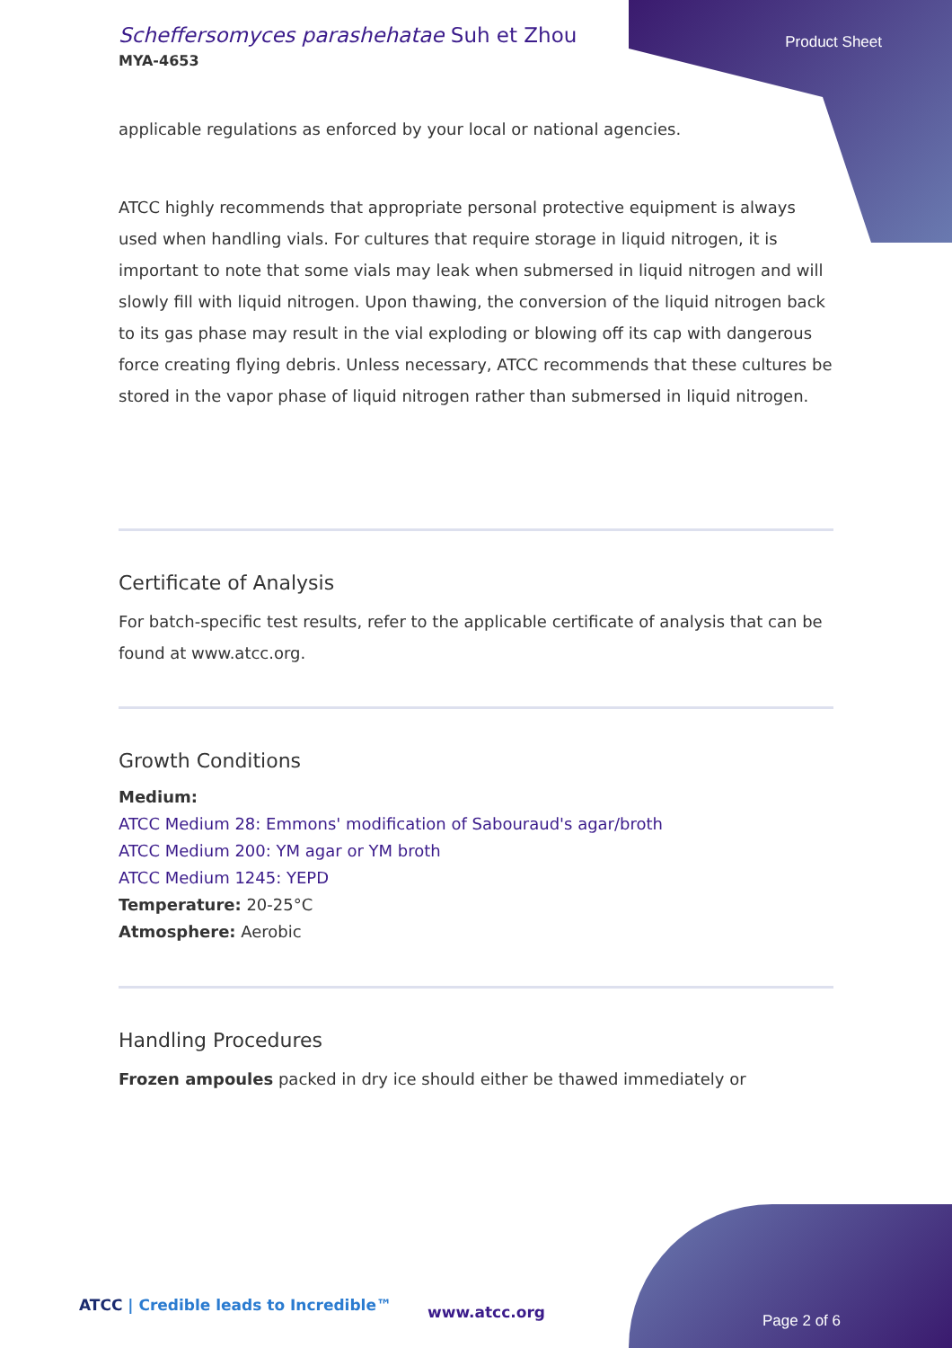Scheffersomyces parashehatae Suh et Zhou
MYA-4653
Product Sheet
applicable regulations as enforced by your local or national agencies.
ATCC highly recommends that appropriate personal protective equipment is always used when handling vials. For cultures that require storage in liquid nitrogen, it is important to note that some vials may leak when submersed in liquid nitrogen and will slowly fill with liquid nitrogen. Upon thawing, the conversion of the liquid nitrogen back to its gas phase may result in the vial exploding or blowing off its cap with dangerous force creating flying debris. Unless necessary, ATCC recommends that these cultures be stored in the vapor phase of liquid nitrogen rather than submersed in liquid nitrogen.
Certificate of Analysis
For batch-specific test results, refer to the applicable certificate of analysis that can be found at www.atcc.org.
Growth Conditions
Medium:
ATCC Medium 28: Emmons' modification of Sabouraud's agar/broth
ATCC Medium 200: YM agar or YM broth
ATCC Medium 1245: YEPD
Temperature: 20-25°C
Atmosphere: Aerobic
Handling Procedures
Frozen ampoules packed in dry ice should either be thawed immediately or
ATCC | Credible leads to Incredible™
www.atcc.org Page 2 of 6